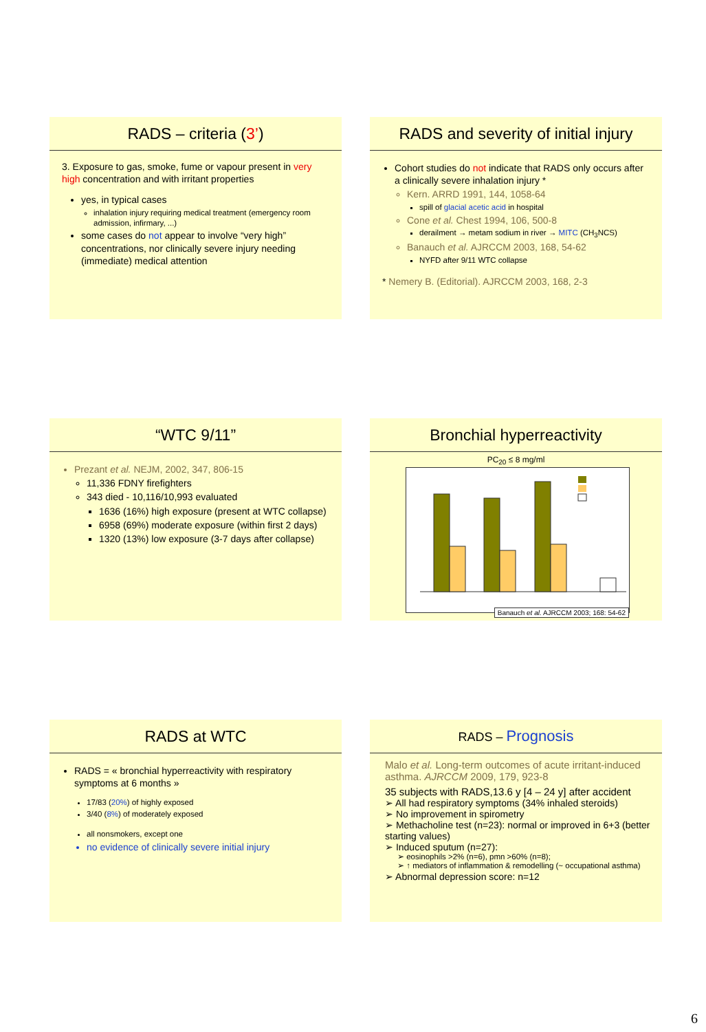RADS – criteria (3’)
3. Exposure to gas, smoke, fume or vapour present in very high concentration and with irritant properties
yes, in typical cases
inhalation injury requiring medical treatment (emergency room admission, infirmary, ...)
some cases do not appear to involve “very high” concentrations, nor clinically severe injury needing (immediate) medical attention
RADS and severity of initial injury
Cohort studies do not indicate that RADS only occurs after a clinically severe inhalation injury *
Kern. ARRD 1991, 144, 1058-64
spill of glacial acetic acid in hospital
Cone et al. Chest 1994, 106, 500-8
derailment → metam sodium in river → MITC (CH<sub>3</sub>NCS)
Banauch et al. AJRCCM 2003, 168, 54-62
NYFD after 9/11 WTC collapse
* Nemery B. (Editorial). AJRCCM 2003, 168, 2-3
“WTC 9/11”
Prezant et al. NEJM, 2002, 347, 806-15
11,336 FDNY firefighters
343 died - 10,116/10,993 evaluated
1636 (16%) high exposure (present at WTC collapse)
6958 (69%) moderate exposure (within first 2 days)
1320 (13%) low exposure (3-7 days after collapse)
Bronchial hyperreactivity
PC<sub>20</sub> ≤ 8 mg/ml
Banauch et al. AJRCCM 2003; 168: 54-62
RADS at WTC
RADS = « bronchial hyperreactivity with respiratory symptoms at 6 months »
17/83 (20%) of highly exposed
3/40 (8%) of moderately exposed
all nonsmokers, except one
no evidence of clinically severe initial injury
RADS – Prognosis
Malo et al. Long-term outcomes of acute irritant-induced asthma. AJRCCM 2009, 179, 923-8
35 subjects with RADS,13.6 y [4 – 24 y] after accident
➢ All had respiratory symptoms (34% inhaled steroids)
➢ No improvement in spirometry
➢ Methacholine test (n=23): normal or improved in 6+3 (better starting values)
➢ Induced sputum (n=27):
➢ eosinophils >2% (n=6), pmn >60% (n=8);
➢ ↑ mediators of inflammation & remodelling (~ occupational asthma)
➢ Abnormal depression score: n=12
6